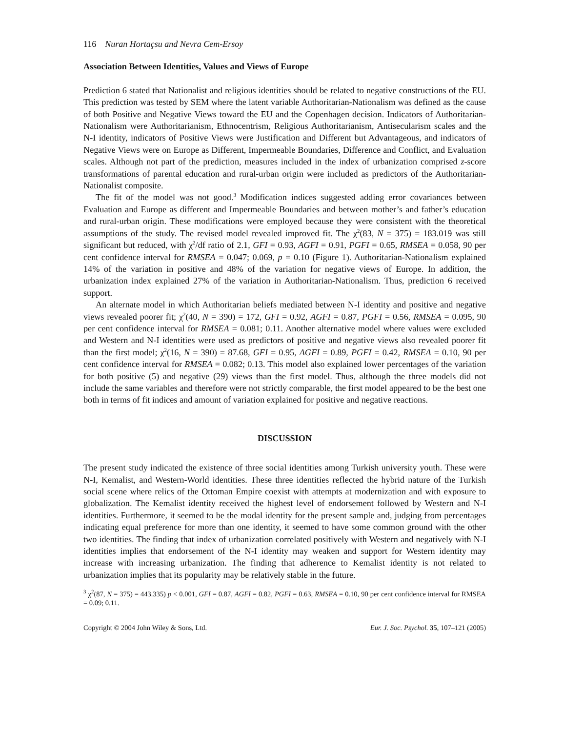116 Nuran Hortaçsu and Nevra Cem-Ersoy
Association Between Identities, Values and Views of Europe
Prediction 6 stated that Nationalist and religious identities should be related to negative constructions of the EU. This prediction was tested by SEM where the latent variable Authoritarian-Nationalism was defined as the cause of both Positive and Negative Views toward the EU and the Copenhagen decision. Indicators of Authoritarian-Nationalism were Authoritarianism, Ethnocentrism, Religious Authoritarianism, Antisecularism scales and the N-I identity, indicators of Positive Views were Justification and Different but Advantageous, and indicators of Negative Views were on Europe as Different, Impermeable Boundaries, Difference and Conflict, and Evaluation scales. Although not part of the prediction, measures included in the index of urbanization comprised z-score transformations of parental education and rural-urban origin were included as predictors of the Authoritarian-Nationalist composite.
The fit of the model was not good.<sup>3</sup> Modification indices suggested adding error covariances between Evaluation and Europe as different and Impermeable Boundaries and between mother’s and father’s education and rural-urban origin. These modifications were employed because they were consistent with the theoretical assumptions of the study. The revised model revealed improved fit. The χ<sup>2</sup>(83, N = 375) = 183.019 was still significant but reduced, with χ<sup>2</sup>/df ratio of 2.1, GFI = 0.93, AGFI = 0.91, PGFI = 0.65, RMSEA = 0.058, 90 per cent confidence interval for RMSEA = 0.047; 0.069, p = 0.10 (Figure 1). Authoritarian-Nationalism explained 14% of the variation in positive and 48% of the variation for negative views of Europe. In addition, the urbanization index explained 27% of the variation in Authoritarian-Nationalism. Thus, prediction 6 received support.
An alternate model in which Authoritarian beliefs mediated between N-I identity and positive and negative views revealed poorer fit; χ<sup>2</sup>(40, N = 390) = 172, GFI = 0.92, AGFI = 0.87, PGFI = 0.56, RMSEA = 0.095, 90 per cent confidence interval for RMSEA = 0.081; 0.11. Another alternative model where values were excluded and Western and N-I identities were used as predictors of positive and negative views also revealed poorer fit than the first model; χ<sup>2</sup>(16, N = 390) = 87.68, GFI = 0.95, AGFI = 0.89, PGFI = 0.42, RMSEA = 0.10, 90 per cent confidence interval for RMSEA = 0.082; 0.13. This model also explained lower percentages of the variation for both positive (5) and negative (29) views than the first model. Thus, although the three models did not include the same variables and therefore were not strictly comparable, the first model appeared to be the best one both in terms of fit indices and amount of variation explained for positive and negative reactions.
DISCUSSION
The present study indicated the existence of three social identities among Turkish university youth. These were N-I, Kemalist, and Western-World identities. These three identities reflected the hybrid nature of the Turkish social scene where relics of the Ottoman Empire coexist with attempts at modernization and with exposure to globalization. The Kemalist identity received the highest level of endorsement followed by Western and N-I identities. Furthermore, it seemed to be the modal identity for the present sample and, judging from percentages indicating equal preference for more than one identity, it seemed to have some common ground with the other two identities. The finding that index of urbanization correlated positively with Western and negatively with N-I identities implies that endorsement of the N-I identity may weaken and support for Western identity may increase with increasing urbanization. The finding that adherence to Kemalist identity is not related to urbanization implies that its popularity may be relatively stable in the future.
<sup>3</sup> χ<sup>2</sup>(87, N = 375) = 443.335) p < 0.001, GFI = 0.87, AGFI = 0.82, PGFI = 0.63, RMSEA = 0.10, 90 per cent confidence interval for RMSEA = 0.09; 0.11.
Copyright © 2004 John Wiley & Sons, Ltd. Eur. J. Soc. Psychol. 35, 107–121 (2005)